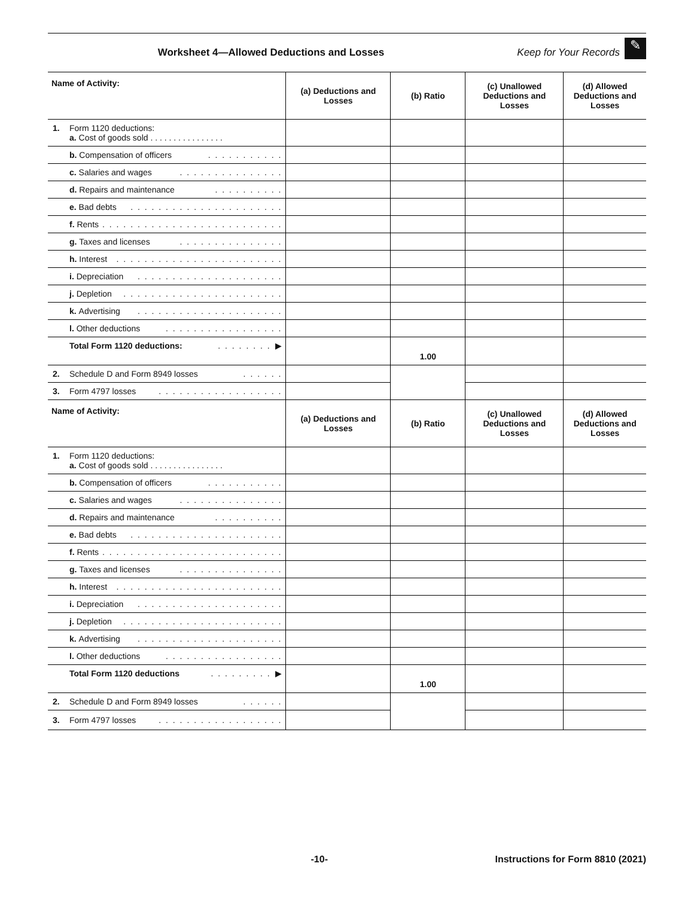Worksheet 4—Allowed Deductions and Losses
Keep for Your Records
✎
| Name of Activity: | (a) Deductions and Losses | (b) Ratio | (c) Unallowed Deductions and Losses | (d) Allowed Deductions and Losses |
| --- | --- | --- | --- | --- |
| 1. Form 1120 deductions: a. Cost of goods sold . . . . . . . . . . . . . . . . | | | | |
| b. Compensation of officers . . . . . . . . . . . | | | | |
| c. Salaries and wages . . . . . . . . . . . . . . . | | | | |
| d. Repairs and maintenance . . . . . . . . . . | | | | |
| e. Bad debts . . . . . . . . . . . . . . . . . . . . . . | | | | |
| f. Rents . . . . . . . . . . . . . . . . . . . . . . . . . . | | | | |
| g. Taxes and licenses . . . . . . . . . . . . . . . | | | | |
| h. Interest . . . . . . . . . . . . . . . . . . . . . . . . | | | | |
| i. Depreciation . . . . . . . . . . . . . . . . . . . . . | | | | |
| j. Depletion . . . . . . . . . . . . . . . . . . . . . . . | | | | |
| k. Advertising . . . . . . . . . . . . . . . . . . . . . | | | | |
| l. Other deductions . . . . . . . . . . . . . . . . . | | | | |
| Total Form 1120 deductions: . . . . . . . . ▶ | | 1.00 | | |
| 2. Schedule D and Form 8949 losses . . . . . . | | | | |
| 3. Form 4797 losses . . . . . . . . . . . . . . . . . . | | | | |
| Name of Activity: | (a) Deductions and Losses | (b) Ratio | (c) Unallowed Deductions and Losses | (d) Allowed Deductions and Losses |
| 1. Form 1120 deductions: a. Cost of goods sold . . . . . . . . . . . . . . . . | | | | |
| b. Compensation of officers . . . . . . . . . . . | | | | |
| c. Salaries and wages . . . . . . . . . . . . . . . | | | | |
| d. Repairs and maintenance . . . . . . . . . . | | | | |
| e. Bad debts . . . . . . . . . . . . . . . . . . . . . . | | | | |
| f. Rents . . . . . . . . . . . . . . . . . . . . . . . . . . | | | | |
| g. Taxes and licenses . . . . . . . . . . . . . . . | | | | |
| h. Interest . . . . . . . . . . . . . . . . . . . . . . . . | | | | |
| i. Depreciation . . . . . . . . . . . . . . . . . . . . . | | | | |
| j. Depletion . . . . . . . . . . . . . . . . . . . . . . . | | | | |
| k. Advertising . . . . . . . . . . . . . . . . . . . . . | | | | |
| l. Other deductions . . . . . . . . . . . . . . . . . | | | | |
| Total Form 1120 deductions . . . . . . . . . ▶ | | 1.00 | | |
| 2. Schedule D and Form 8949 losses . . . . . . | | | | |
| 3. Form 4797 losses . . . . . . . . . . . . . . . . . . | | | | |
-10- Instructions for Form 8810 (2021)